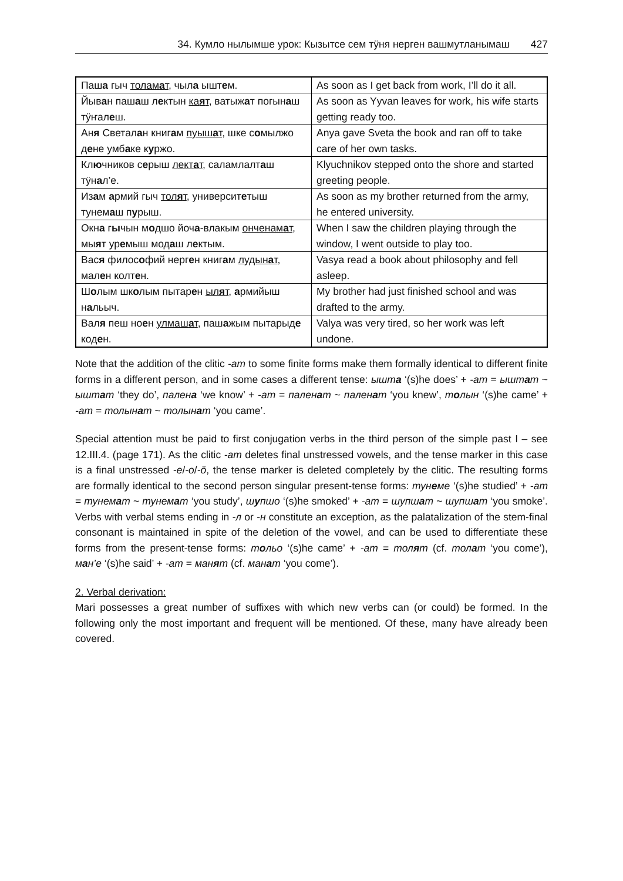34. Кумло нылымше урок: Кызытсе сем тӱня нерген вашмутланымаш 427
| Паш а гыч толам а т , чыл а ышт е м. | As soon as I get back from work, I’ll do it all. |
| Йыв а н паш а ш л е ктын ка я т , ватыж а т погын а ш тӱҥал е ш. | As soon as Yyvan leaves for work, his wife starts getting ready too. |
| Ан я Светал а н книг а м пуыш а т , шке с о мылжо д е не умб а ке к у ржо. | Anya gave Sveta the book and ran off to take care of her own tasks. |
| Кл ю чников с е рыш лект а т , саламлалт а ш тӱн а л’е. | Klyuchnikov stepped onto the shore and started greeting people. |
| Из а м а рмий гыч тол я т , университ е тыш тунем а ш п у рыш. | As soon as my brother returned from the army, he entered university. |
| Окн а г ы чын м о дшо йоч а -влакым онченам а т , мы я т ур е мыш мод а ш л е ктым. | When I saw the children playing through the window, I went outside to play too. |
| Вас я филос о фий нерг е н книг а м лудын а т , мал е н колт е н. | Vasya read a book about philosophy and fell asleep. |
| Ш о лым шк о лым пытар е н ыл я т , а рмийыш н а льыч. | My brother had just finished school and was drafted to the army. |
| Вал я пеш но е н улмаш а т , паш а жым пытарыд е код е н. | Valya was very tired, so her work was left undone. |
Note that the addition of the clitic -ат to some finite forms make them formally identical to different finite forms in a different person, and in some cases a different tense: ышта ‘(s)he does’ + -ат = ыштат ~ ыштат ‘they do’, палена ‘we know’ + -ат = паленат ~ паленат ‘you knew’, толын ‘(s)he came’ + -ат = толынат ~ толынат ‘you came’.
Special attention must be paid to first conjugation verbs in the third person of the simple past I – see 12.III.4. (page 171). As the clitic -am deletes final unstressed vowels, and the tense marker in this case is a final unstressed -e/-o/-ö, the tense marker is deleted completely by the clitic. The resulting forms are formally identical to the second person singular present-tense forms: тунеме ‘(s)he studied’ + -ат = тунемат ~ тунемат ‘you study’, шупшо ‘(s)he smoked’ + -ат = шупшат ~ шупшат ‘you smoke’. Verbs with verbal stems ending in -л or -н constitute an exception, as the palatalization of the stem-final consonant is maintained in spite of the deletion of the vowel, and can be used to differentiate these forms from the present-tense forms: тольо ‘(s)he came’ + -ат = толят (cf. толат ‘you come’), ман’е ‘(s)he said’ + -ат = манят (cf. манат ‘you come’).
2. Verbal derivation:
Mari possesses a great number of suffixes with which new verbs can (or could) be formed. In the following only the most important and frequent will be mentioned. Of these, many have already been covered.